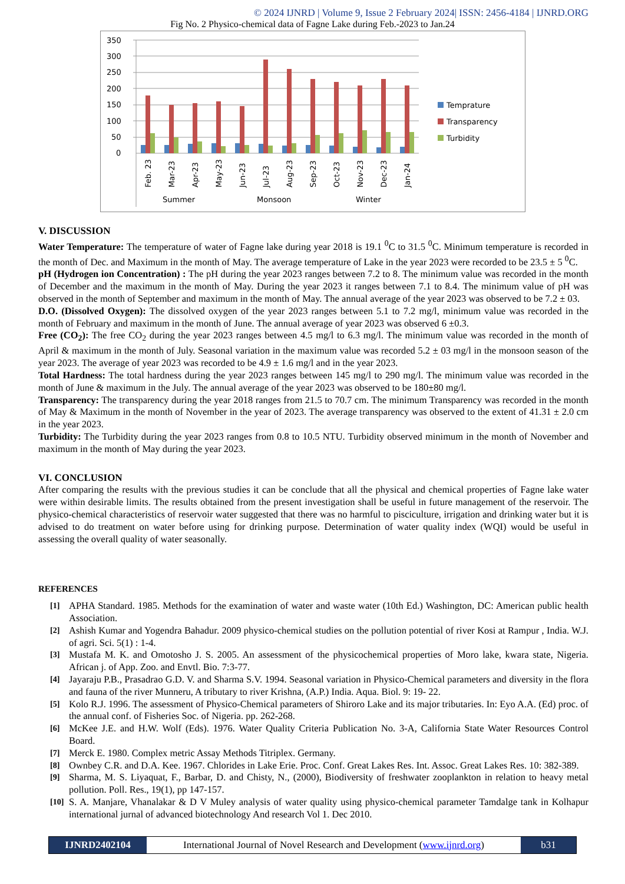© 2024 IJNRD | Volume 9, Issue 2 February 2024| ISSN: 2456-4184 | IJNRD.ORG
Fig No. 2 Physico-chemical data of Fagne Lake during Feb.-2023 to Jan.24
350
300
250
200
150
100
50
0
Feb. 23
Mar-23
Apr-23
May-23
Jun-23
Jul-23
Aug-23
Sep-23
Oct-23
Nov-23
Dec-23
Jan-24
Summer
Monsoon
Winter
Temprature
Transparency
Turbidity
V. DISCUSSION
Water Temperature: The temperature of water of Fagne lake during year 2018 is 19.1 <sup>0</sup>C to 31.5 <sup>0</sup>C. Minimum temperature is recorded in the month of Dec. and Maximum in the month of May. The average temperature of Lake in the year 2023 were recorded to be 23.5 ± 5 <sup>0</sup>C.
pH (Hydrogen ion Concentration) : The pH during the year 2023 ranges between 7.2 to 8. The minimum value was recorded in the month of December and the maximum in the month of May. During the year 2023 it ranges between 7.1 to 8.4. The minimum value of pH was observed in the month of September and maximum in the month of May. The annual average of the year 2023 was observed to be 7.2 ± 03.
D.O. (Dissolved Oxygen): The dissolved oxygen of the year 2023 ranges between 5.1 to 7.2 mg/l, minimum value was recorded in the month of February and maximum in the month of June. The annual average of year 2023 was observed 6 ±0.3.
Free (CO<sub>2</sub>): The free CO<sub>2</sub> during the year 2023 ranges between 4.5 mg/l to 6.3 mg/l. The minimum value was recorded in the month of April & maximum in the month of July. Seasonal variation in the maximum value was recorded 5.2 ± 03 mg/l in the monsoon season of the year 2023. The average of year 2023 was recorded to be 4.9 ± 1.6 mg/l and in the year 2023.
Total Hardness: The total hardness during the year 2023 ranges between 145 mg/l to 290 mg/l. The minimum value was recorded in the month of June & maximum in the July. The annual average of the year 2023 was observed to be 180±80 mg/l.
Transparency: The transparency during the year 2018 ranges from 21.5 to 70.7 cm. The minimum Transparency was recorded in the month of May & Maximum in the month of November in the year of 2023. The average transparency was observed to the extent of 41.31 ± 2.0 cm in the year 2023.
Turbidity: The Turbidity during the year 2023 ranges from 0.8 to 10.5 NTU. Turbidity observed minimum in the month of November and maximum in the month of May during the year 2023.
VI. CONCLUSION
After comparing the results with the previous studies it can be conclude that all the physical and chemical properties of Fagne lake water were within desirable limits. The results obtained from the present investigation shall be useful in future management of the reservoir. The physico-chemical characteristics of reservoir water suggested that there was no harmful to pisciculture, irrigation and drinking water but it is advised to do treatment on water before using for drinking purpose. Determination of water quality index (WQI) would be useful in assessing the overall quality of water seasonally.
REFERENCES
[1] APHA Standard. 1985. Methods for the examination of water and waste water (10th Ed.) Washington, DC: American public health Association.
[2] Ashish Kumar and Yogendra Bahadur. 2009 physico-chemical studies on the pollution potential of river Kosi at Rampur , India. W.J. of agri. Sci. 5(1) : 1-4.
[3] Mustafa M. K. and Omotosho J. S. 2005. An assessment of the physicochemical properties of Moro lake, kwara state, Nigeria. African j. of App. Zoo. and Envtl. Bio. 7:3-77.
[4] Jayaraju P.B., Prasadrao G.D. V. and Sharma S.V. 1994. Seasonal variation in Physico-Chemical parameters and diversity in the flora and fauna of the river Munneru, A tributary to river Krishna, (A.P.) India. Aqua. Biol. 9: 19- 22.
[5] Kolo R.J. 1996. The assessment of Physico-Chemical parameters of Shiroro Lake and its major tributaries. In: Eyo A.A. (Ed) proc. of the annual conf. of Fisheries Soc. of Nigeria. pp. 262-268.
[6] McKee J.E. and H.W. Wolf (Eds). 1976. Water Quality Criteria Publication No. 3-A, California State Water Resources Control Board.
[7] Merck E. 1980. Complex metric Assay Methods Titriplex. Germany.
[8] Ownbey C.R. and D.A. Kee. 1967. Chlorides in Lake Erie. Proc. Conf. Great Lakes Res. Int. Assoc. Great Lakes Res. 10: 382-389.
[9] Sharma, M. S. Liyaquat, F., Barbar, D. and Chisty, N., (2000), Biodiversity of freshwater zooplankton in relation to heavy metal pollution. Poll. Res., 19(1), pp 147-157.
[10] S. A. Manjare, Vhanalakar & D V Muley analysis of water quality using physico-chemical parameter Tamdalge tank in Kolhapur international jurnal of advanced biotechnology And research Vol 1. Dec 2010.
IJNRD2402104 International Journal of Novel Research and Development (www.ijnrd.org)
b31